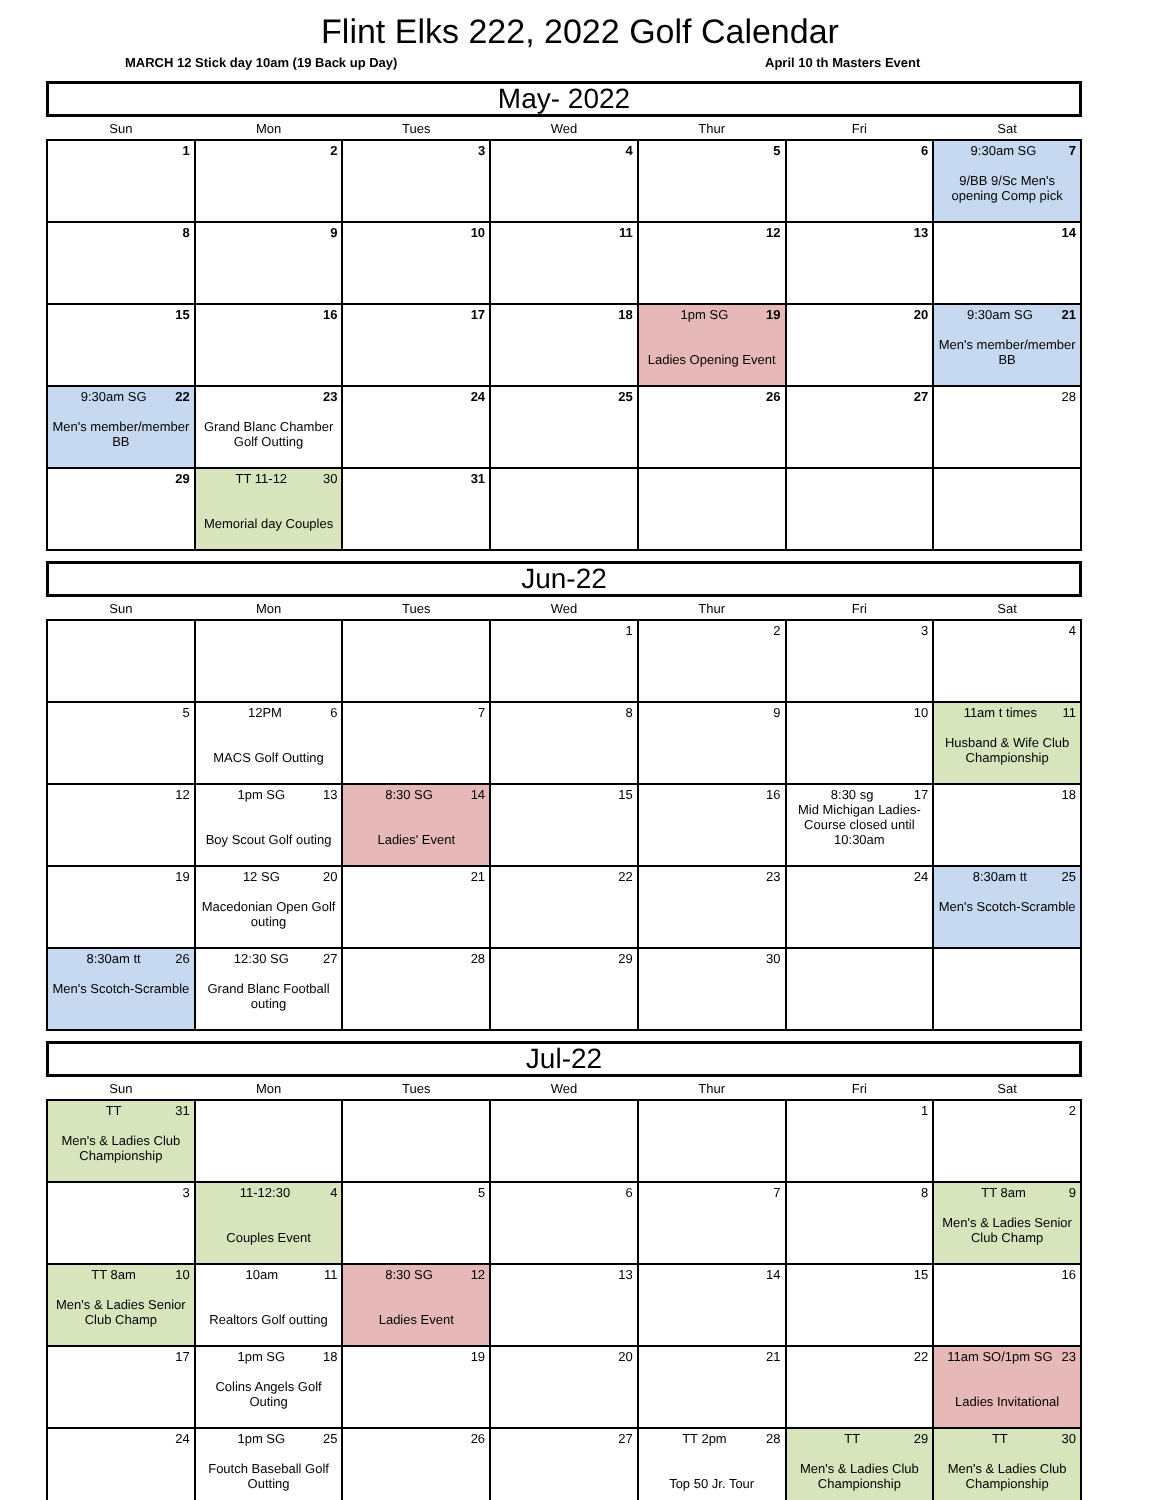Flint Elks 222, 2022 Golf Calendar
MARCH 12 Stick day 10am (19 Back up Day) April 10 th Masters Event
May- 2022
| Sun | Mon | Tues | Wed | Thur | Fri | Sat |
| --- | --- | --- | --- | --- | --- | --- |
| 1 | 2 | 3 | 4 | 5 | 6 | 7 9:30am SG 9/BB 9/Sc Men's opening Comp pick |
| 8 | 9 | 10 | 11 | 12 | 13 | 14 |
| 15 | 16 | 17 | 18 | 19 1pm SG Ladies Opening Event | 20 | 21 9:30am SG Men's member/member BB |
| 22 9:30am SG Men's member/member BB | 23 Grand Blanc Chamber Golf Outting | 24 | 25 | 26 | 27 | 28 |
| 29 | 30 TT 11-12 Memorial day Couples | 31 | | | | |
Jun-22
| Sun | Mon | Tues | Wed | Thur | Fri | Sat |
| --- | --- | --- | --- | --- | --- | --- |
| | | | 1 | 2 | 3 | 4 |
| 5 | 6 12PM MACS Golf Outting | 7 | 8 | 9 | 10 | 11 11am t times Husband & Wife Club Championship |
| 12 | 13 1pm SG Boy Scout Golf outing | 14 8:30 SG Ladies' Event | 15 | 16 | 17 8:30 sg Mid Michigan Ladies- Course closed until 10:30am | 18 |
| 19 | 20 12 SG Macedonian Open Golf outing | 21 | 22 | 23 | 24 | 25 8:30am tt Men's Scotch-Scramble |
| 26 8:30am tt Men's Scotch-Scramble | 27 12:30 SG Grand Blanc Football outing | 28 | 29 | 30 | | |
Jul-22
| Sun | Mon | Tues | Wed | Thur | Fri | Sat |
| --- | --- | --- | --- | --- | --- | --- |
| 31 TT Men's & Ladies Club Championship | | | | | 1 | 2 |
| 3 | 4 11-12:30 Couples Event | 5 | 6 | 7 | 8 | 9 TT 8am Men's & Ladies Senior Club Champ |
| 10 TT 8am Men's & Ladies Senior Club Champ | 11 10am Realtors Golf outting | 12 8:30 SG Ladies Event | 13 | 14 | 15 | 16 |
| 17 | 18 1pm SG Colins Angels Golf Outing | 19 | 20 | 21 | 22 | 23 11am SO/1pm SG Ladies Invitational |
| 24 | 25 1pm SG Foutch Baseball Golf Outting | 26 | 27 | 28 TT 2pm Top 50 Jr. Tour | 29 TT Men's & Ladies Club Championship | 30 TT Men's & Ladies Club Championship |